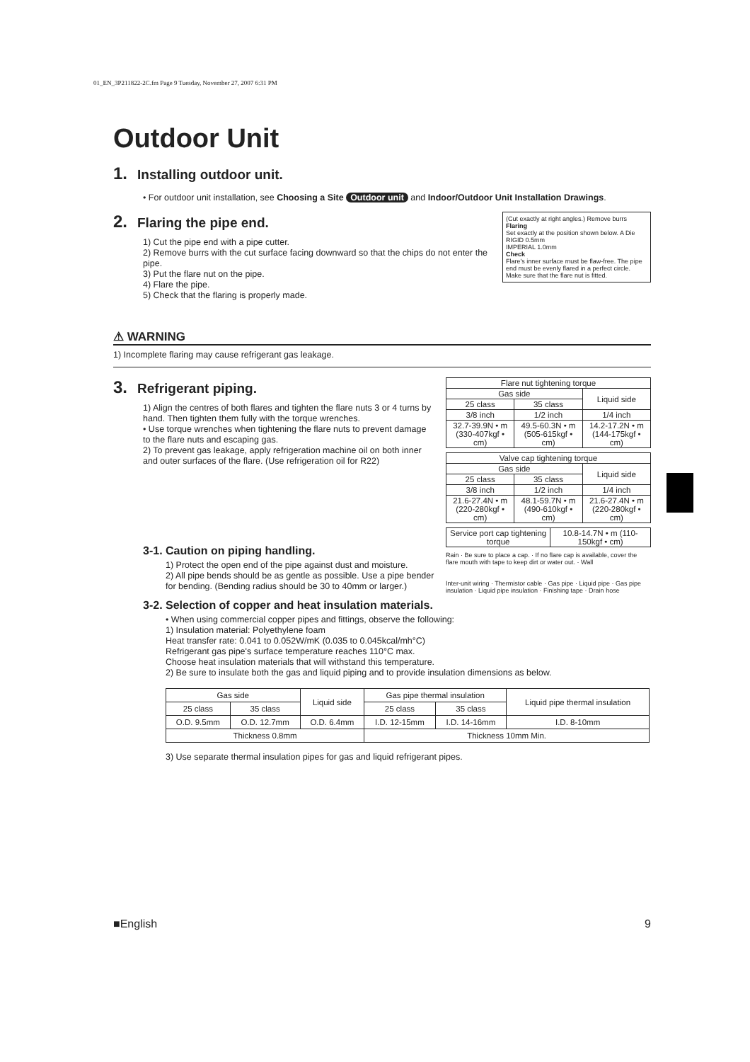01_EN_3P211822-2C.fm Page 9 Tuesday, November 27, 2007 6:31 PM
Outdoor Unit
1. Installing outdoor unit.
• For outdoor unit installation, see Choosing a Site Outdoor unit and Indoor/Outdoor Unit Installation Drawings.
(Cut exactly at right angles.) Remove burrs
Flaring
Set exactly at the position shown below. A Die
RIGID 0.5mm
IMPERIAL 1.0mm
Check
Flare's inner surface must be flaw-free. The pipe end must be evenly flared in a perfect circle. Make sure that the flare nut is fitted.
2. Flaring the pipe end.
1) Cut the pipe end with a pipe cutter.
2) Remove burrs with the cut surface facing downward so that the chips do not enter the pipe.
3) Put the flare nut on the pipe.
4) Flare the pipe.
5) Check that the flaring is properly made.
⚠ WARNING
1) Incomplete flaring may cause refrigerant gas leakage.
| Flare nut tightening torque | | |
| Gas side | | Liquid side |
| 25 class | 35 class | |
| 3/8 inch | 1/2 inch | 1/4 inch |
| 32.7-39.9N • m (330-407kgf • cm) | 49.5-60.3N • m (505-615kgf • cm) | 14.2-17.2N • m (144-175kgf • cm) |
| Valve cap tightening torque | | |
| Gas side | | Liquid side |
| 25 class | 35 class | |
| 3/8 inch | 1/2 inch | 1/4 inch |
| 21.6-27.4N • m (220-280kgf • cm) | 48.1-59.7N • m (490-610kgf • cm) | 21.6-27.4N • m (220-280kgf • cm) |
| Service port cap tightening torque | 10.8-14.7N • m (110-150kgf • cm) |
Rain · Be sure to place a cap. · If no flare cap is available, cover the flare mouth with tape to keep dirt or water out. · Wall
Inter-unit wiring · Thermistor cable · Gas pipe · Liquid pipe · Gas pipe insulation · Liquid pipe insulation · Finishing tape · Drain hose
3. Refrigerant piping.
1) Align the centres of both flares and tighten the flare nuts 3 or 4 turns by hand. Then tighten them fully with the torque wrenches.
• Use torque wrenches when tightening the flare nuts to prevent damage to the flare nuts and escaping gas.
2) To prevent gas leakage, apply refrigeration machine oil on both inner and outer surfaces of the flare. (Use refrigeration oil for R22)
3-1. Caution on piping handling.
1) Protect the open end of the pipe against dust and moisture.
2) All pipe bends should be as gentle as possible. Use a pipe bender for bending. (Bending radius should be 30 to 40mm or larger.)
3-2. Selection of copper and heat insulation materials.
• When using commercial copper pipes and fittings, observe the following:
1) Insulation material: Polyethylene foam
Heat transfer rate: 0.041 to 0.052W/mK (0.035 to 0.045kcal/mh°C)
Refrigerant gas pipe's surface temperature reaches 110°C max.
Choose heat insulation materials that will withstand this temperature.
2) Be sure to insulate both the gas and liquid piping and to provide insulation dimensions as below.
| Gas side | | Liquid side | Gas pipe thermal insulation | | Liquid pipe thermal insulation |
| 25 class | 35 class | | 25 class | 35 class | |
| O.D. 9.5mm | O.D. 12.7mm | O.D. 6.4mm | I.D. 12-15mm | I.D. 14-16mm | I.D. 8-10mm |
| Thickness 0.8mm | | | Thickness 10mm Min. | | |
3) Use separate thermal insulation pipes for gas and liquid refrigerant pipes.
■English 9